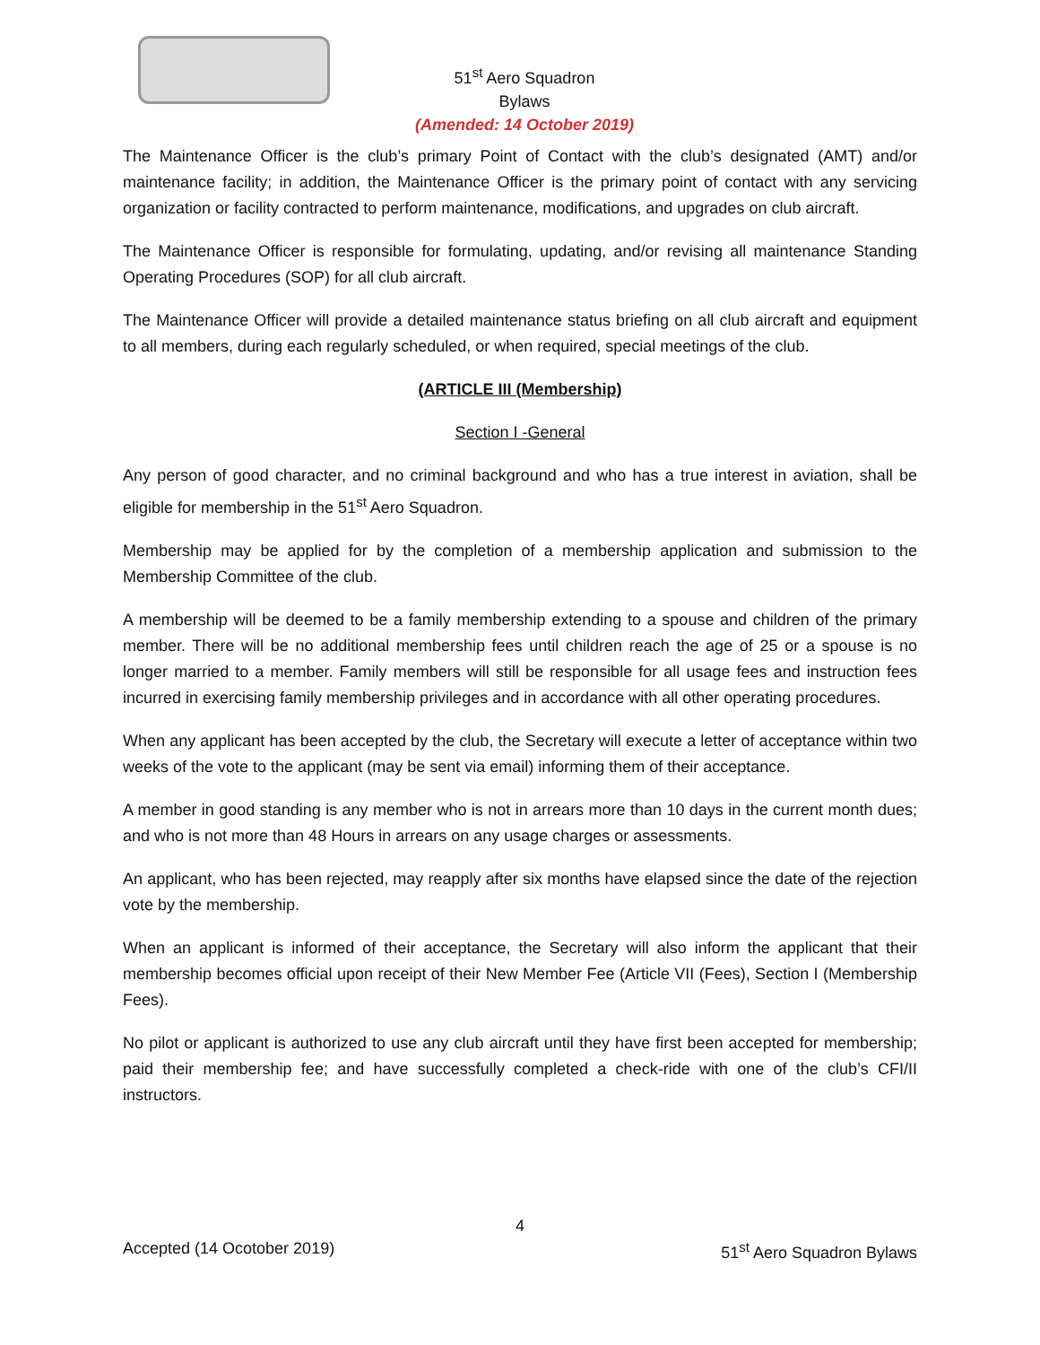51<sup>st</sup> Aero Squadron
Bylaws
(Amended: 14 October 2019)
The Maintenance Officer is the club’s primary Point of Contact with the club’s designated (AMT) and/or maintenance facility; in addition, the Maintenance Officer is the primary point of contact with any servicing organization or facility contracted to perform maintenance, modifications, and upgrades on club aircraft.
The Maintenance Officer is responsible for formulating, updating, and/or revising all maintenance Standing Operating Procedures (SOP) for all club aircraft.
The Maintenance Officer will provide a detailed maintenance status briefing on all club aircraft and equipment to all members, during each regularly scheduled, or when required, special meetings of the club.
(ARTICLE III (Membership)
Section I -General
Any person of good character, and no criminal background and who has a true interest in aviation, shall be eligible for membership in the 51<sup>st</sup> Aero Squadron.
Membership may be applied for by the completion of a membership application and submission to the Membership Committee of the club.
A membership will be deemed to be a family membership extending to a spouse and children of the primary member. There will be no additional membership fees until children reach the age of 25 or a spouse is no longer married to a member. Family members will still be responsible for all usage fees and instruction fees incurred in exercising family membership privileges and in accordance with all other operating procedures.
When any applicant has been accepted by the club, the Secretary will execute a letter of acceptance within two weeks of the vote to the applicant (may be sent via email) informing them of their acceptance.
A member in good standing is any member who is not in arrears more than 10 days in the current month dues; and who is not more than 48 Hours in arrears on any usage charges or assessments.
An applicant, who has been rejected, may reapply after six months have elapsed since the date of the rejection vote by the membership.
When an applicant is informed of their acceptance, the Secretary will also inform the applicant that their membership becomes official upon receipt of their New Member Fee (Article VII (Fees), Section I (Membership Fees).
No pilot or applicant is authorized to use any club aircraft until they have first been accepted for membership; paid their membership fee; and have successfully completed a check-ride with one of the club’s CFI/II instructors.
4
Accepted (14 Ocotober 2019) 51<sup>st</sup> Aero Squadron Bylaws